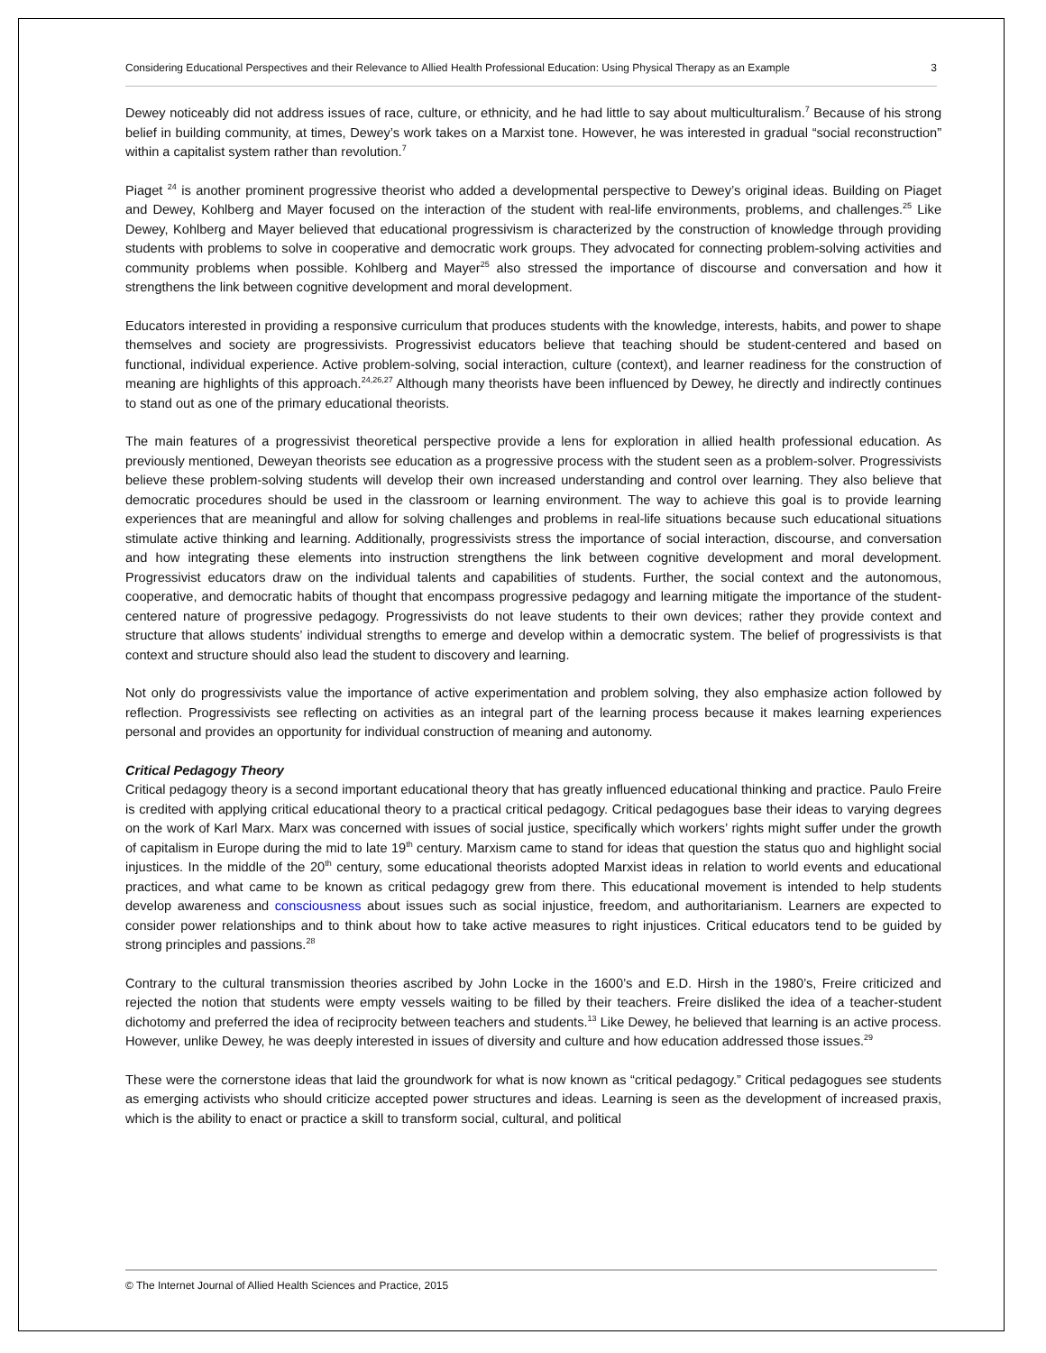Considering Educational Perspectives and their Relevance to Allied Health Professional Education: Using Physical Therapy as an Example 3
Dewey noticeably did not address issues of race, culture, or ethnicity, and he had little to say about multiculturalism.<sup>7</sup> Because of his strong belief in building community, at times, Dewey’s work takes on a Marxist tone. However, he was interested in gradual “social reconstruction” within a capitalist system rather than revolution.<sup>7</sup>
Piaget <sup>24</sup> is another prominent progressive theorist who added a developmental perspective to Dewey’s original ideas. Building on Piaget and Dewey, Kohlberg and Mayer focused on the interaction of the student with real-life environments, problems, and challenges.<sup>25</sup> Like Dewey, Kohlberg and Mayer believed that educational progressivism is characterized by the construction of knowledge through providing students with problems to solve in cooperative and democratic work groups. They advocated for connecting problem-solving activities and community problems when possible. Kohlberg and Mayer<sup>25</sup> also stressed the importance of discourse and conversation and how it strengthens the link between cognitive development and moral development.
Educators interested in providing a responsive curriculum that produces students with the knowledge, interests, habits, and power to shape themselves and society are progressivists. Progressivist educators believe that teaching should be student-centered and based on functional, individual experience. Active problem-solving, social interaction, culture (context), and learner readiness for the construction of meaning are highlights of this approach.<sup>24,26,27</sup> Although many theorists have been influenced by Dewey, he directly and indirectly continues to stand out as one of the primary educational theorists.
The main features of a progressivist theoretical perspective provide a lens for exploration in allied health professional education. As previously mentioned, Deweyan theorists see education as a progressive process with the student seen as a problem-solver. Progressivists believe these problem-solving students will develop their own increased understanding and control over learning. They also believe that democratic procedures should be used in the classroom or learning environment. The way to achieve this goal is to provide learning experiences that are meaningful and allow for solving challenges and problems in real-life situations because such educational situations stimulate active thinking and learning. Additionally, progressivists stress the importance of social interaction, discourse, and conversation and how integrating these elements into instruction strengthens the link between cognitive development and moral development. Progressivist educators draw on the individual talents and capabilities of students. Further, the social context and the autonomous, cooperative, and democratic habits of thought that encompass progressive pedagogy and learning mitigate the importance of the student-centered nature of progressive pedagogy. Progressivists do not leave students to their own devices; rather they provide context and structure that allows students’ individual strengths to emerge and develop within a democratic system. The belief of progressivists is that context and structure should also lead the student to discovery and learning.
Not only do progressivists value the importance of active experimentation and problem solving, they also emphasize action followed by reflection. Progressivists see reflecting on activities as an integral part of the learning process because it makes learning experiences personal and provides an opportunity for individual construction of meaning and autonomy.
Critical Pedagogy Theory
Critical pedagogy theory is a second important educational theory that has greatly influenced educational thinking and practice. Paulo Freire is credited with applying critical educational theory to a practical critical pedagogy. Critical pedagogues base their ideas to varying degrees on the work of Karl Marx. Marx was concerned with issues of social justice, specifically which workers’ rights might suffer under the growth of capitalism in Europe during the mid to late 19<sup>th</sup> century. Marxism came to stand for ideas that question the status quo and highlight social injustices. In the middle of the 20<sup>th</sup> century, some educational theorists adopted Marxist ideas in relation to world events and educational practices, and what came to be known as critical pedagogy grew from there. This educational movement is intended to help students develop awareness and consciousness about issues such as social injustice, freedom, and authoritarianism. Learners are expected to consider power relationships and to think about how to take active measures to right injustices. Critical educators tend to be guided by strong principles and passions.<sup>28</sup>
Contrary to the cultural transmission theories ascribed by John Locke in the 1600’s and E.D. Hirsh in the 1980’s, Freire criticized and rejected the notion that students were empty vessels waiting to be filled by their teachers. Freire disliked the idea of a teacher-student dichotomy and preferred the idea of reciprocity between teachers and students.<sup>13</sup> Like Dewey, he believed that learning is an active process. However, unlike Dewey, he was deeply interested in issues of diversity and culture and how education addressed those issues.<sup>29</sup>
These were the cornerstone ideas that laid the groundwork for what is now known as “critical pedagogy.” Critical pedagogues see students as emerging activists who should criticize accepted power structures and ideas. Learning is seen as the development of increased praxis, which is the ability to enact or practice a skill to transform social, cultural, and political
© The Internet Journal of Allied Health Sciences and Practice, 2015